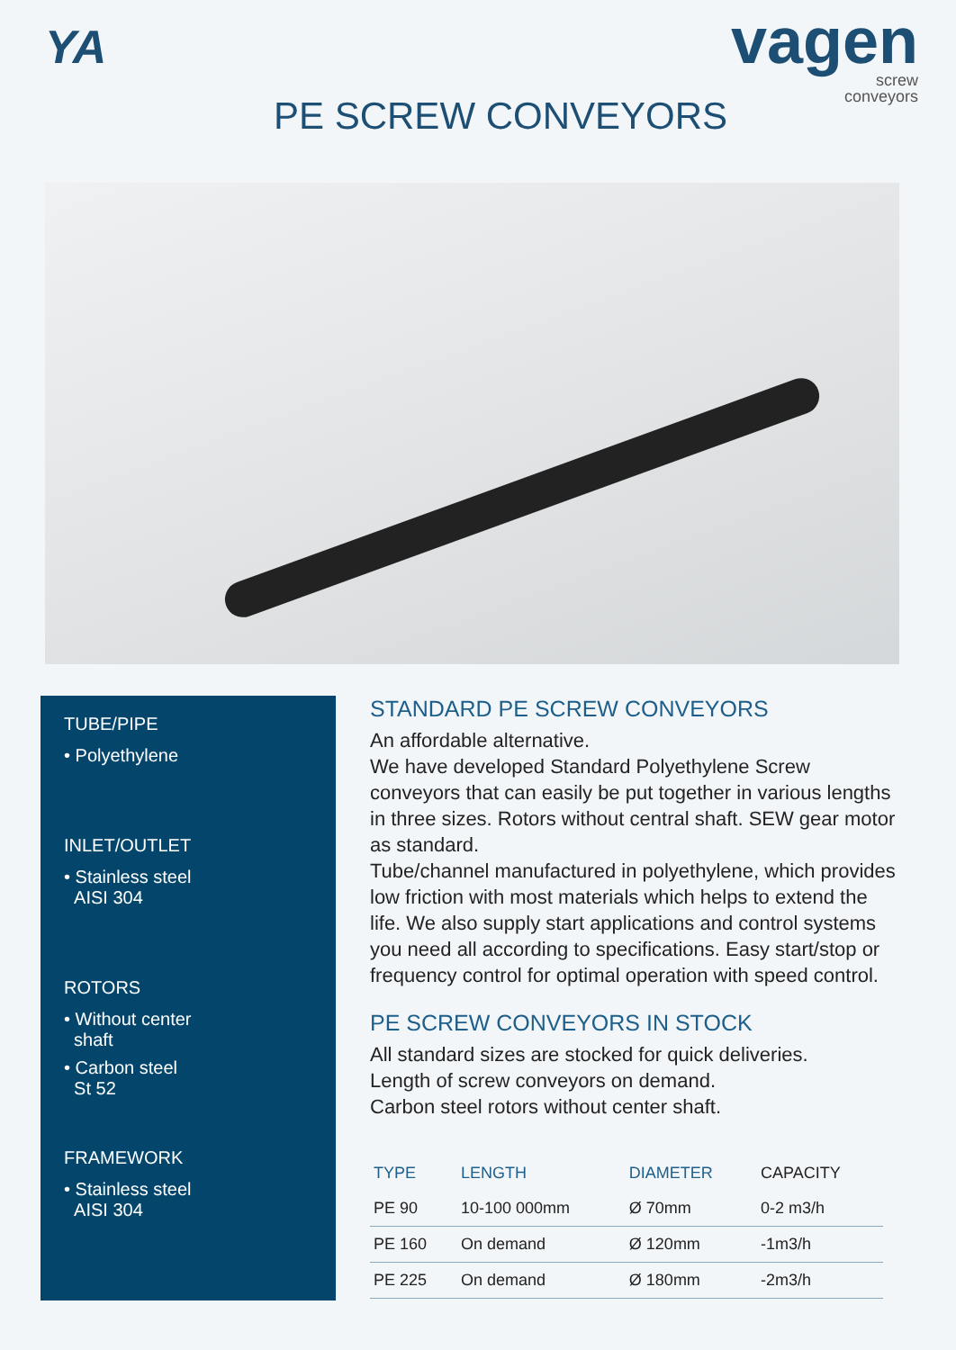YA
vagen
screw
conveyors
PE SCREW CONVEYORS
TUBE/PIPE
• Polyethylene
INLET/OUTLET
• Stainless steel
AISI 304
ROTORS
• Without center
shaft
• Carbon steel
St 52
FRAMEWORK
• Stainless steel
AISI 304
STANDARD PE SCREW CONVEYORS
An affordable alternative.
We have developed Standard Polyethylene Screw conveyors that can easily be put together in various lengths in three sizes. Rotors without central shaft. SEW gear motor as standard.
Tube/channel manufactured in polyethylene, which provides low friction with most materials which helps to extend the life. We also supply start applications and control systems you need all according to specifications. Easy start/stop or frequency control for optimal operation with speed control.
PE SCREW CONVEYORS IN STOCK
All standard sizes are stocked for quick deliveries.
Length of screw conveyors on demand.
Carbon steel rotors without center shaft.
| TYPE | LENGTH | DIAMETER | CAPACITY |
| --- | --- | --- | --- |
| PE 90 | 10-100 000mm | Ø 70mm | 0-2 m3/h |
| PE 160 | On demand | Ø 120mm | -1m3/h |
| PE 225 | On demand | Ø 180mm | -2m3/h |